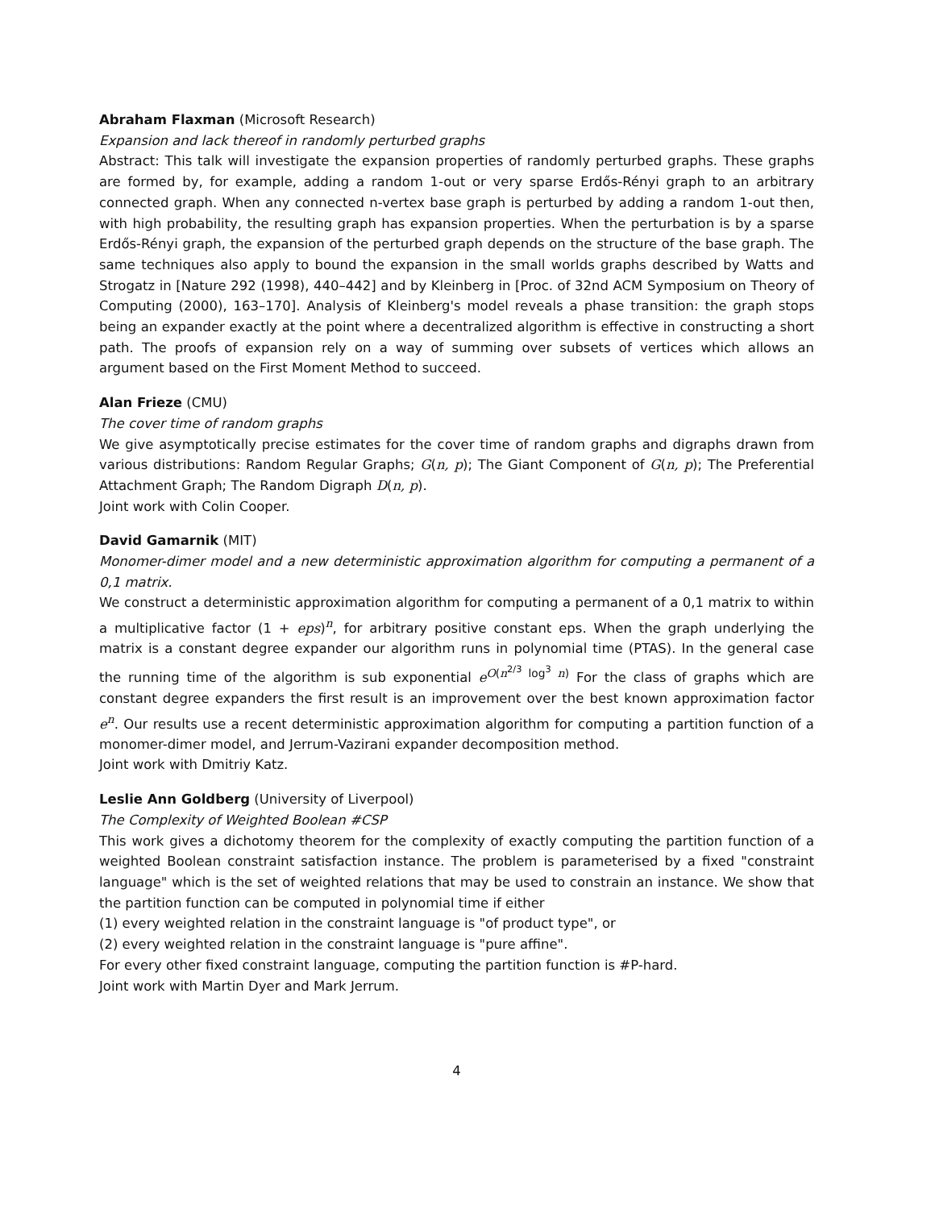Abraham Flaxman (Microsoft Research)
Expansion and lack thereof in randomly perturbed graphs
Abstract: This talk will investigate the expansion properties of randomly perturbed graphs. These graphs are formed by, for example, adding a random 1-out or very sparse Erdős-Rényi graph to an arbitrary connected graph. When any connected n-vertex base graph is perturbed by adding a random 1-out then, with high probability, the resulting graph has expansion properties. When the perturbation is by a sparse Erdős-Rényi graph, the expansion of the perturbed graph depends on the structure of the base graph. The same techniques also apply to bound the expansion in the small worlds graphs described by Watts and Strogatz in [Nature 292 (1998), 440–442] and by Kleinberg in [Proc. of 32nd ACM Symposium on Theory of Computing (2000), 163–170]. Analysis of Kleinberg's model reveals a phase transition: the graph stops being an expander exactly at the point where a decentralized algorithm is effective in constructing a short path. The proofs of expansion rely on a way of summing over subsets of vertices which allows an argument based on the First Moment Method to succeed.
Alan Frieze (CMU)
The cover time of random graphs
We give asymptotically precise estimates for the cover time of random graphs and digraphs drawn from various distributions: Random Regular Graphs; G(n, p); The Giant Component of G(n, p); The Preferential Attachment Graph; The Random Digraph D(n, p).
Joint work with Colin Cooper.
David Gamarnik (MIT)
Monomer-dimer model and a new deterministic approximation algorithm for computing a permanent of a 0,1 matrix.
We construct a deterministic approximation algorithm for computing a permanent of a 0,1 matrix to within a multiplicative factor (1 + eps)<sup>n</sup>, for arbitrary positive constant eps. When the graph underlying the matrix is a constant degree expander our algorithm runs in polynomial time (PTAS). In the general case the running time of the algorithm is sub exponential e<sup>O(n<sup>2/3</sup> log<sup>3</sup> n)</sup> For the class of graphs which are constant degree expanders the first result is an improvement over the best known approximation factor e<sup>n</sup>. Our results use a recent deterministic approximation algorithm for computing a partition function of a monomer-dimer model, and Jerrum-Vazirani expander decomposition method.
Joint work with Dmitriy Katz.
Leslie Ann Goldberg (University of Liverpool)
The Complexity of Weighted Boolean #CSP
This work gives a dichotomy theorem for the complexity of exactly computing the partition function of a weighted Boolean constraint satisfaction instance. The problem is parameterised by a fixed "constraint language" which is the set of weighted relations that may be used to constrain an instance. We show that the partition function can be computed in polynomial time if either
(1) every weighted relation in the constraint language is "of product type", or
(2) every weighted relation in the constraint language is "pure affine".
For every other fixed constraint language, computing the partition function is #P-hard.
Joint work with Martin Dyer and Mark Jerrum.
4